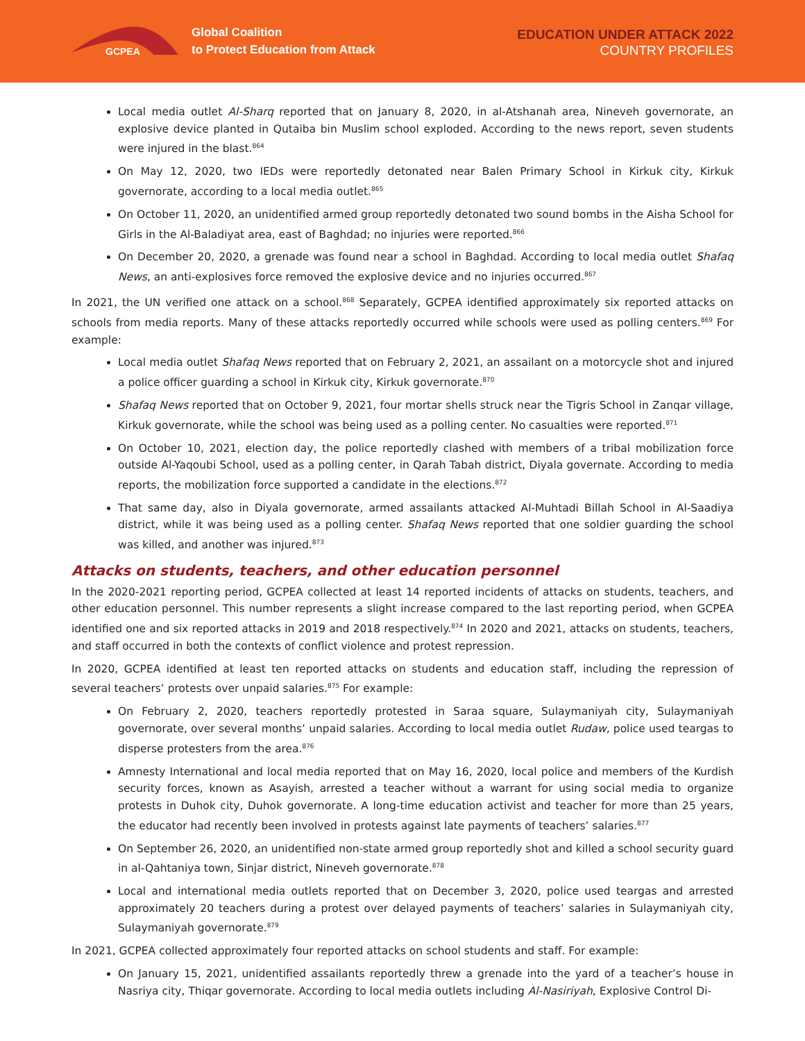GCPEA
Global Coalition
to Protect Education from Attack
EDUCATION UNDER ATTACK 2022
COUNTRY PROFILES
Local media outlet Al-Sharq reported that on January 8, 2020, in al-Atshanah area, Nineveh governorate, an explosive device planted in Qutaiba bin Muslim school exploded. According to the news report, seven students were injured in the blast.<sup>864</sup>
On May 12, 2020, two IEDs were reportedly detonated near Balen Primary School in Kirkuk city, Kirkuk governorate, according to a local media outlet.<sup>865</sup>
On October 11, 2020, an unidentified armed group reportedly detonated two sound bombs in the Aisha School for Girls in the Al-Baladiyat area, east of Baghdad; no injuries were reported.<sup>866</sup>
On December 20, 2020, a grenade was found near a school in Baghdad. According to local media outlet Shafaq News, an anti-explosives force removed the explosive device and no injuries occurred.<sup>867</sup>
In 2021, the UN verified one attack on a school.<sup>868</sup> Separately, GCPEA identified approximately six reported attacks on schools from media reports. Many of these attacks reportedly occurred while schools were used as polling centers.<sup>869</sup> For example:
Local media outlet Shafaq News reported that on February 2, 2021, an assailant on a motorcycle shot and injured a police officer guarding a school in Kirkuk city, Kirkuk governorate.<sup>870</sup>
Shafaq News reported that on October 9, 2021, four mortar shells struck near the Tigris School in Zanqar village, Kirkuk governorate, while the school was being used as a polling center. No casualties were reported.<sup>871</sup>
On October 10, 2021, election day, the police reportedly clashed with members of a tribal mobilization force outside Al-Yaqoubi School, used as a polling center, in Qarah Tabah district, Diyala governate. According to media reports, the mobilization force supported a candidate in the elections.<sup>872</sup>
That same day, also in Diyala governorate, armed assailants attacked Al-Muhtadi Billah School in Al-Saadiya district, while it was being used as a polling center. Shafaq News reported that one soldier guarding the school was killed, and another was injured.<sup>873</sup>
Attacks on students, teachers, and other education personnel
In the 2020-2021 reporting period, GCPEA collected at least 14 reported incidents of attacks on students, teachers, and other education personnel. This number represents a slight increase compared to the last reporting period, when GCPEA identified one and six reported attacks in 2019 and 2018 respectively.<sup>874</sup> In 2020 and 2021, attacks on students, teachers, and staff occurred in both the contexts of conflict violence and protest repression.
In 2020, GCPEA identified at least ten reported attacks on students and education staff, including the repression of several teachers’ protests over unpaid salaries.<sup>875</sup> For example:
On February 2, 2020, teachers reportedly protested in Saraa square, Sulaymaniyah city, Sulaymaniyah governorate, over several months’ unpaid salaries. According to local media outlet Rudaw, police used teargas to disperse protesters from the area.<sup>876</sup>
Amnesty International and local media reported that on May 16, 2020, local police and members of the Kurdish security forces, known as Asayish, arrested a teacher without a warrant for using social media to organize protests in Duhok city, Duhok governorate. A long-time education activist and teacher for more than 25 years, the educator had recently been involved in protests against late payments of teachers’ salaries.<sup>877</sup>
On September 26, 2020, an unidentified non-state armed group reportedly shot and killed a school security guard in al-Qahtaniya town, Sinjar district, Nineveh governorate.<sup>878</sup>
Local and international media outlets reported that on December 3, 2020, police used teargas and arrested approximately 20 teachers during a protest over delayed payments of teachers’ salaries in Sulaymaniyah city, Sulaymaniyah governorate.<sup>879</sup>
In 2021, GCPEA collected approximately four reported attacks on school students and staff. For example:
On January 15, 2021, unidentified assailants reportedly threw a grenade into the yard of a teacher’s house in Nasriya city, Thiqar governorate. According to local media outlets including Al-Nasiriyah, Explosive Control Di-